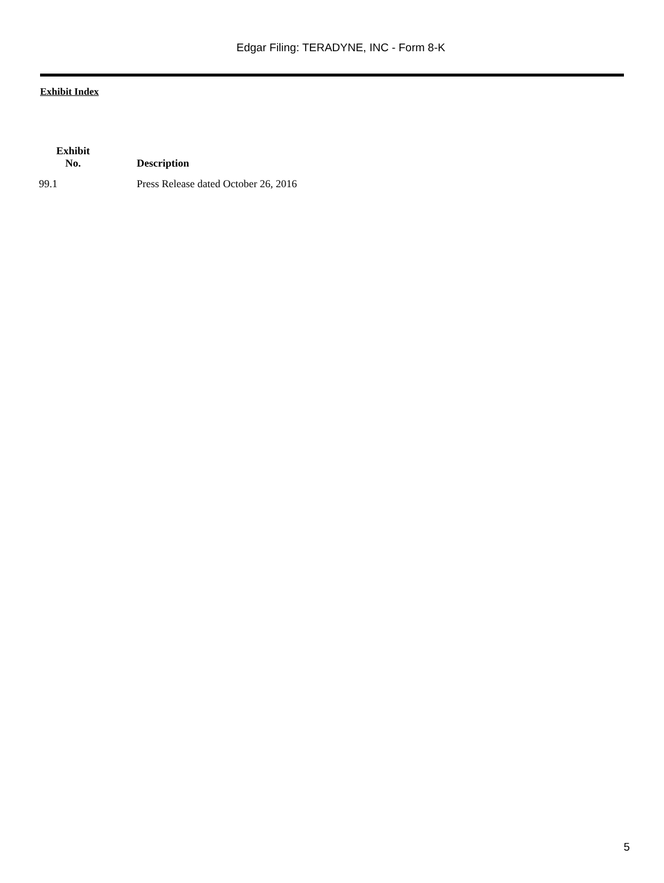Edgar Filing: TERADYNE, INC - Form 8-K
Exhibit Index
| Exhibit No. | Description |
| --- | --- |
| 99.1 | Press Release dated October 26, 2016 |
5